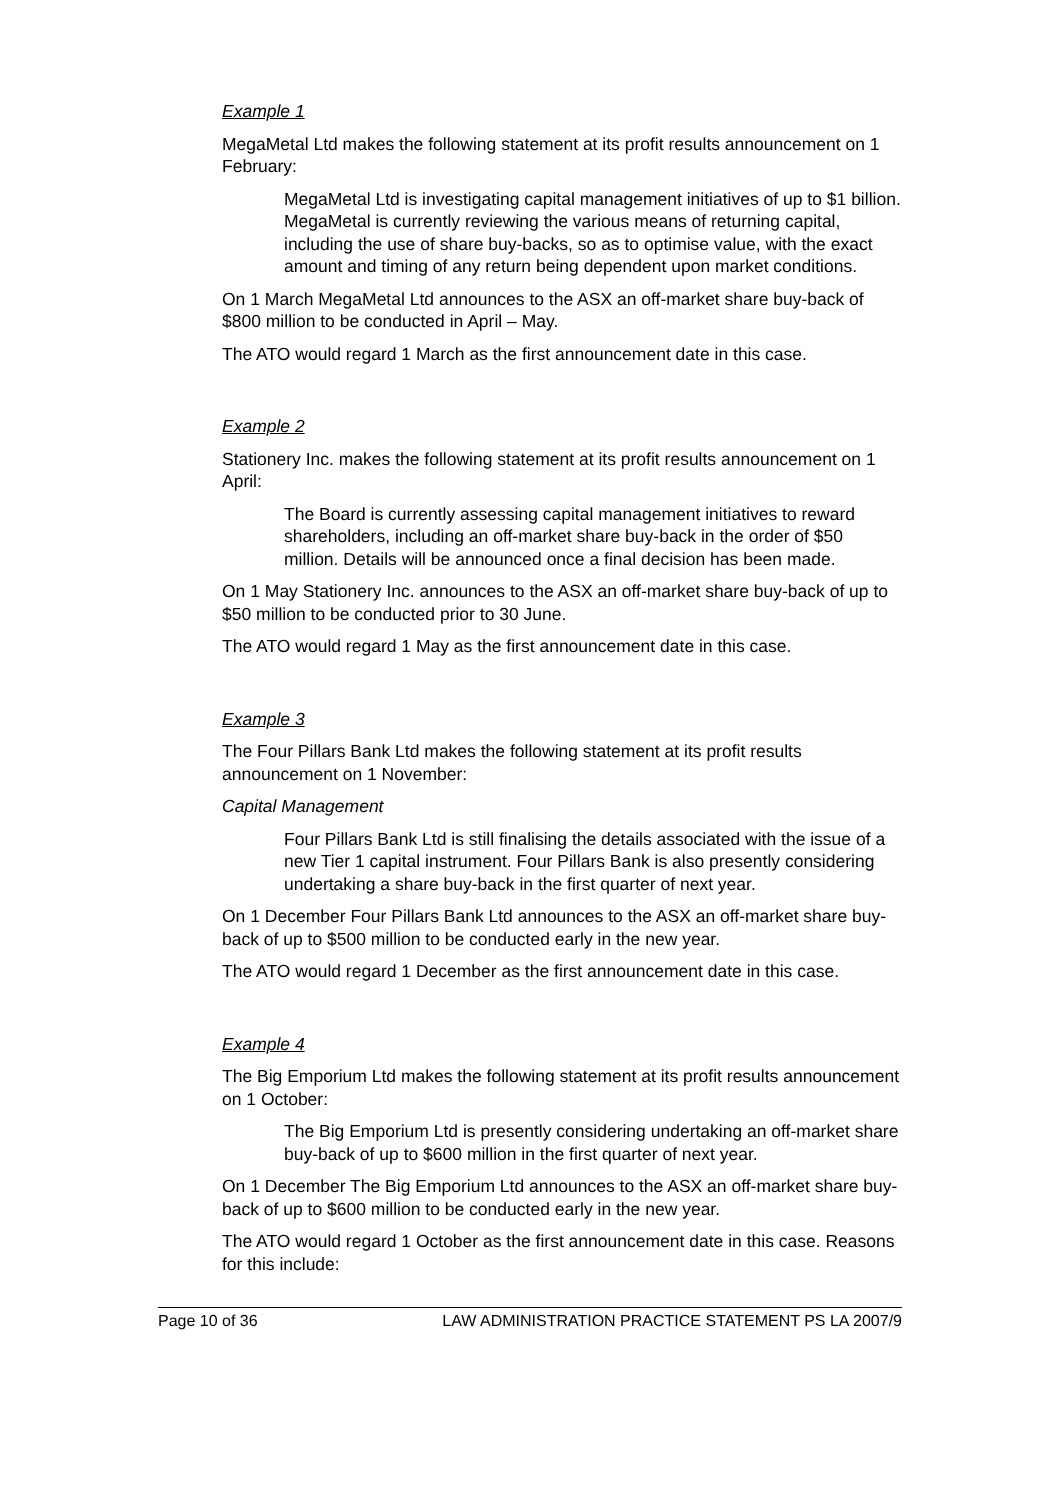Example 1
MegaMetal Ltd makes the following statement at its profit results announcement on 1 February:
MegaMetal Ltd is investigating capital management initiatives of up to $1 billion. MegaMetal is currently reviewing the various means of returning capital, including the use of share buy-backs, so as to optimise value, with the exact amount and timing of any return being dependent upon market conditions.
On 1 March MegaMetal Ltd announces to the ASX an off-market share buy-back of $800 million to be conducted in April – May.
The ATO would regard 1 March as the first announcement date in this case.
Example 2
Stationery Inc. makes the following statement at its profit results announcement on 1 April:
The Board is currently assessing capital management initiatives to reward shareholders, including an off-market share buy-back in the order of $50 million. Details will be announced once a final decision has been made.
On 1 May Stationery Inc. announces to the ASX an off-market share buy-back of up to $50 million to be conducted prior to 30 June.
The ATO would regard 1 May as the first announcement date in this case.
Example 3
The Four Pillars Bank Ltd makes the following statement at its profit results announcement on 1 November:
Capital Management
Four Pillars Bank Ltd is still finalising the details associated with the issue of a new Tier 1 capital instrument. Four Pillars Bank is also presently considering undertaking a share buy-back in the first quarter of next year.
On 1 December Four Pillars Bank Ltd announces to the ASX an off-market share buy-back of up to $500 million to be conducted early in the new year.
The ATO would regard 1 December as the first announcement date in this case.
Example 4
The Big Emporium Ltd makes the following statement at its profit results announcement on 1 October:
The Big Emporium Ltd is presently considering undertaking an off-market share buy-back of up to $600 million in the first quarter of next year.
On 1 December The Big Emporium Ltd announces to the ASX an off-market share buy-back of up to $600 million to be conducted early in the new year.
The ATO would regard 1 October as the first announcement date in this case. Reasons for this include:
Page 10 of 36 LAW ADMINISTRATION PRACTICE STATEMENT PS LA 2007/9